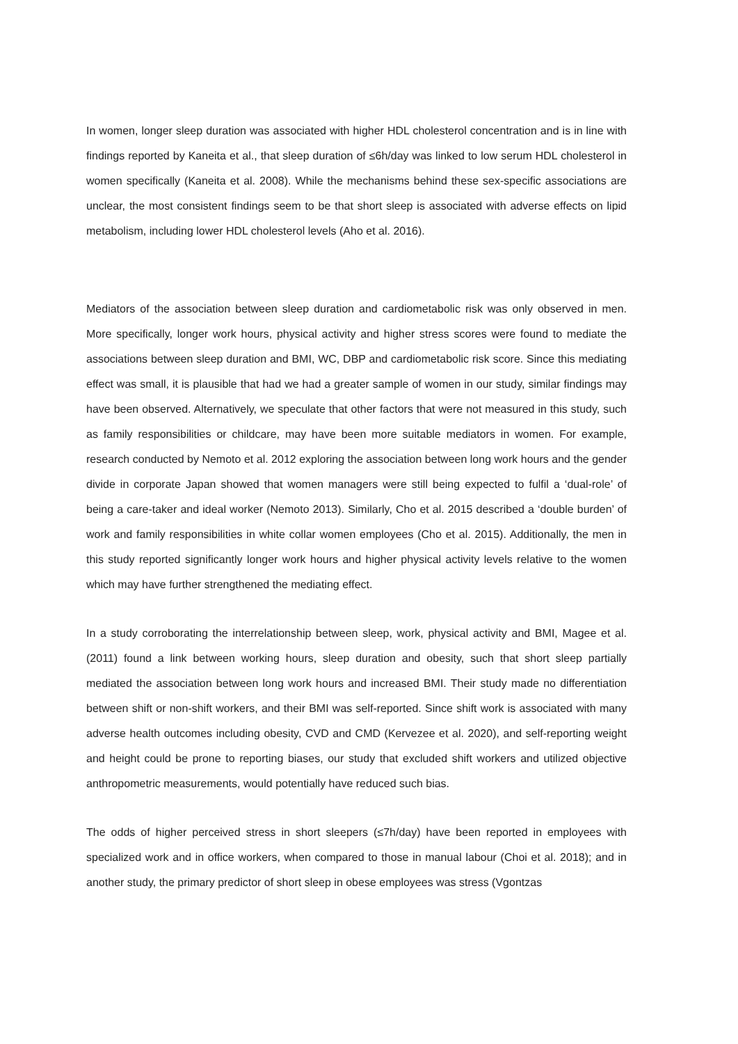In women, longer sleep duration was associated with higher HDL cholesterol concentration and is in line with findings reported by Kaneita et al., that sleep duration of ≤6h/day was linked to low serum HDL cholesterol in women specifically (Kaneita et al. 2008). While the mechanisms behind these sex-specific associations are unclear, the most consistent findings seem to be that short sleep is associated with adverse effects on lipid metabolism, including lower HDL cholesterol levels (Aho et al. 2016).
Mediators of the association between sleep duration and cardiometabolic risk was only observed in men. More specifically, longer work hours, physical activity and higher stress scores were found to mediate the associations between sleep duration and BMI, WC, DBP and cardiometabolic risk score. Since this mediating effect was small, it is plausible that had we had a greater sample of women in our study, similar findings may have been observed. Alternatively, we speculate that other factors that were not measured in this study, such as family responsibilities or childcare, may have been more suitable mediators in women. For example, research conducted by Nemoto et al. 2012 exploring the association between long work hours and the gender divide in corporate Japan showed that women managers were still being expected to fulfil a ‘dual-role’ of being a care-taker and ideal worker (Nemoto 2013). Similarly, Cho et al. 2015 described a ‘double burden’ of work and family responsibilities in white collar women employees (Cho et al. 2015). Additionally, the men in this study reported significantly longer work hours and higher physical activity levels relative to the women which may have further strengthened the mediating effect.
In a study corroborating the interrelationship between sleep, work, physical activity and BMI, Magee et al. (2011) found a link between working hours, sleep duration and obesity, such that short sleep partially mediated the association between long work hours and increased BMI. Their study made no differentiation between shift or non-shift workers, and their BMI was self-reported. Since shift work is associated with many adverse health outcomes including obesity, CVD and CMD (Kervezee et al. 2020), and self-reporting weight and height could be prone to reporting biases, our study that excluded shift workers and utilized objective anthropometric measurements, would potentially have reduced such bias.
The odds of higher perceived stress in short sleepers (≤7h/day) have been reported in employees with specialized work and in office workers, when compared to those in manual labour (Choi et al. 2018); and in another study, the primary predictor of short sleep in obese employees was stress (Vgontzas